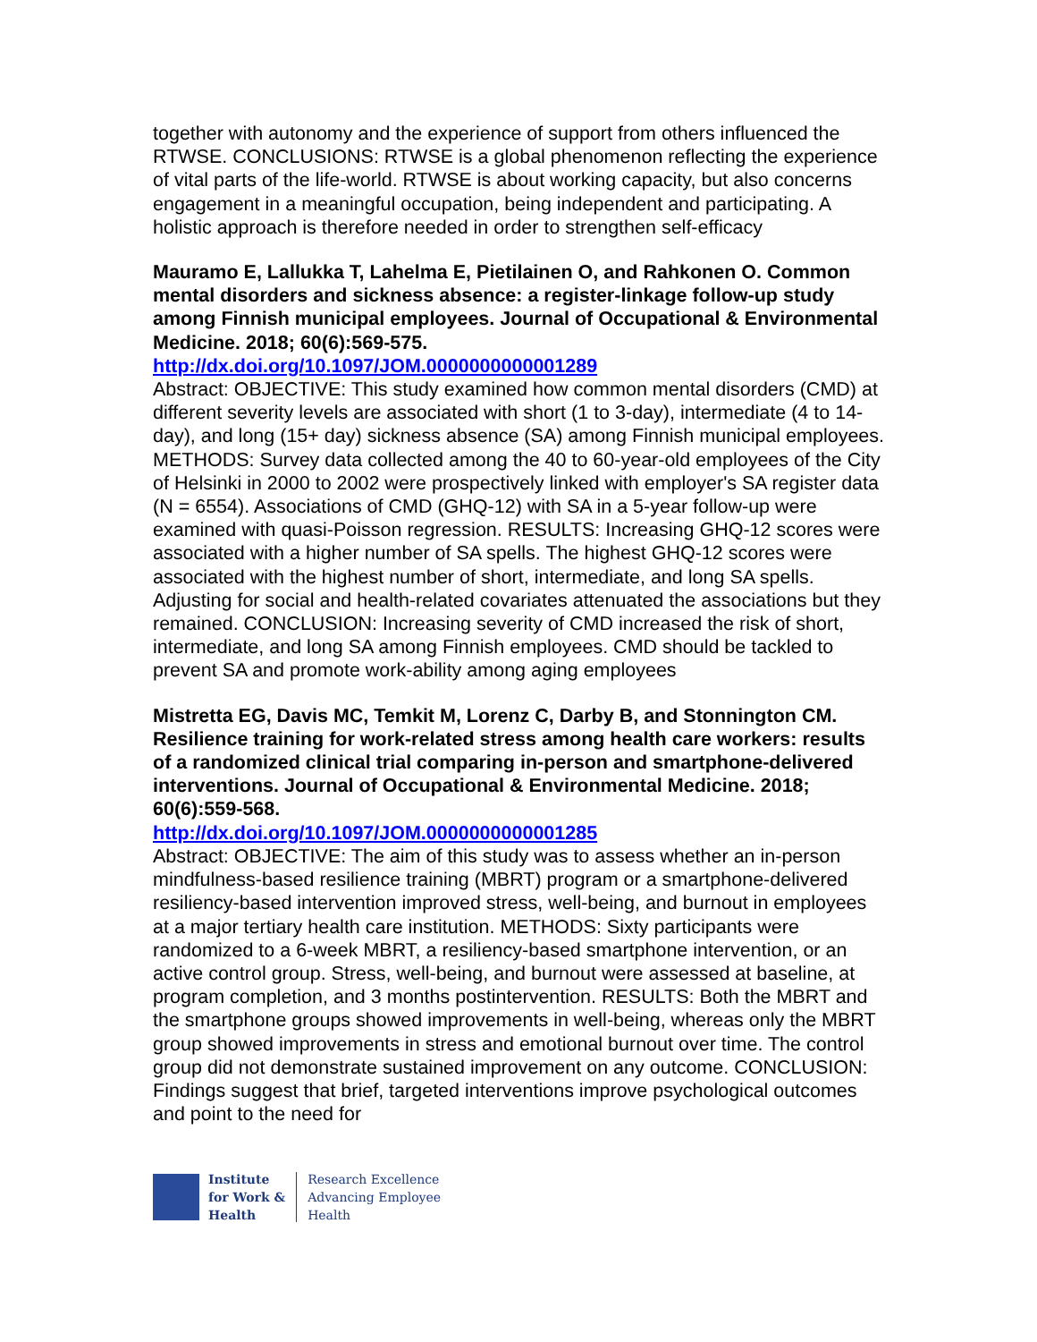together with autonomy and the experience of support from others influenced the RTWSE. CONCLUSIONS: RTWSE is a global phenomenon reflecting the experience of vital parts of the life-world. RTWSE is about working capacity, but also concerns engagement in a meaningful occupation, being independent and participating. A holistic approach is therefore needed in order to strengthen self-efficacy
Mauramo E, Lallukka T, Lahelma E, Pietilainen O, and Rahkonen O. Common mental disorders and sickness absence: a register-linkage follow-up study among Finnish municipal employees. Journal of Occupational & Environmental Medicine. 2018; 60(6):569-575.
http://dx.doi.org/10.1097/JOM.0000000000001289
Abstract: OBJECTIVE: This study examined how common mental disorders (CMD) at different severity levels are associated with short (1 to 3-day), intermediate (4 to 14-day), and long (15+ day) sickness absence (SA) among Finnish municipal employees. METHODS: Survey data collected among the 40 to 60-year-old employees of the City of Helsinki in 2000 to 2002 were prospectively linked with employer's SA register data (N = 6554). Associations of CMD (GHQ-12) with SA in a 5-year follow-up were examined with quasi-Poisson regression. RESULTS: Increasing GHQ-12 scores were associated with a higher number of SA spells. The highest GHQ-12 scores were associated with the highest number of short, intermediate, and long SA spells. Adjusting for social and health-related covariates attenuated the associations but they remained. CONCLUSION: Increasing severity of CMD increased the risk of short, intermediate, and long SA among Finnish employees. CMD should be tackled to prevent SA and promote work-ability among aging employees
Mistretta EG, Davis MC, Temkit M, Lorenz C, Darby B, and Stonnington CM. Resilience training for work-related stress among health care workers: results of a randomized clinical trial comparing in-person and smartphone-delivered interventions. Journal of Occupational & Environmental Medicine. 2018; 60(6):559-568.
http://dx.doi.org/10.1097/JOM.0000000000001285
Abstract: OBJECTIVE: The aim of this study was to assess whether an in-person mindfulness-based resilience training (MBRT) program or a smartphone-delivered resiliency-based intervention improved stress, well-being, and burnout in employees at a major tertiary health care institution. METHODS: Sixty participants were randomized to a 6-week MBRT, a resiliency-based smartphone intervention, or an active control group. Stress, well-being, and burnout were assessed at baseline, at program completion, and 3 months postintervention. RESULTS: Both the MBRT and the smartphone groups showed improvements in well-being, whereas only the MBRT group showed improvements in stress and emotional burnout over time. The control group did not demonstrate sustained improvement on any outcome. CONCLUSION: Findings suggest that brief, targeted interventions improve psychological outcomes and point to the need for
Institute
for Work &
Health
Research Excellence
Advancing Employee
Health